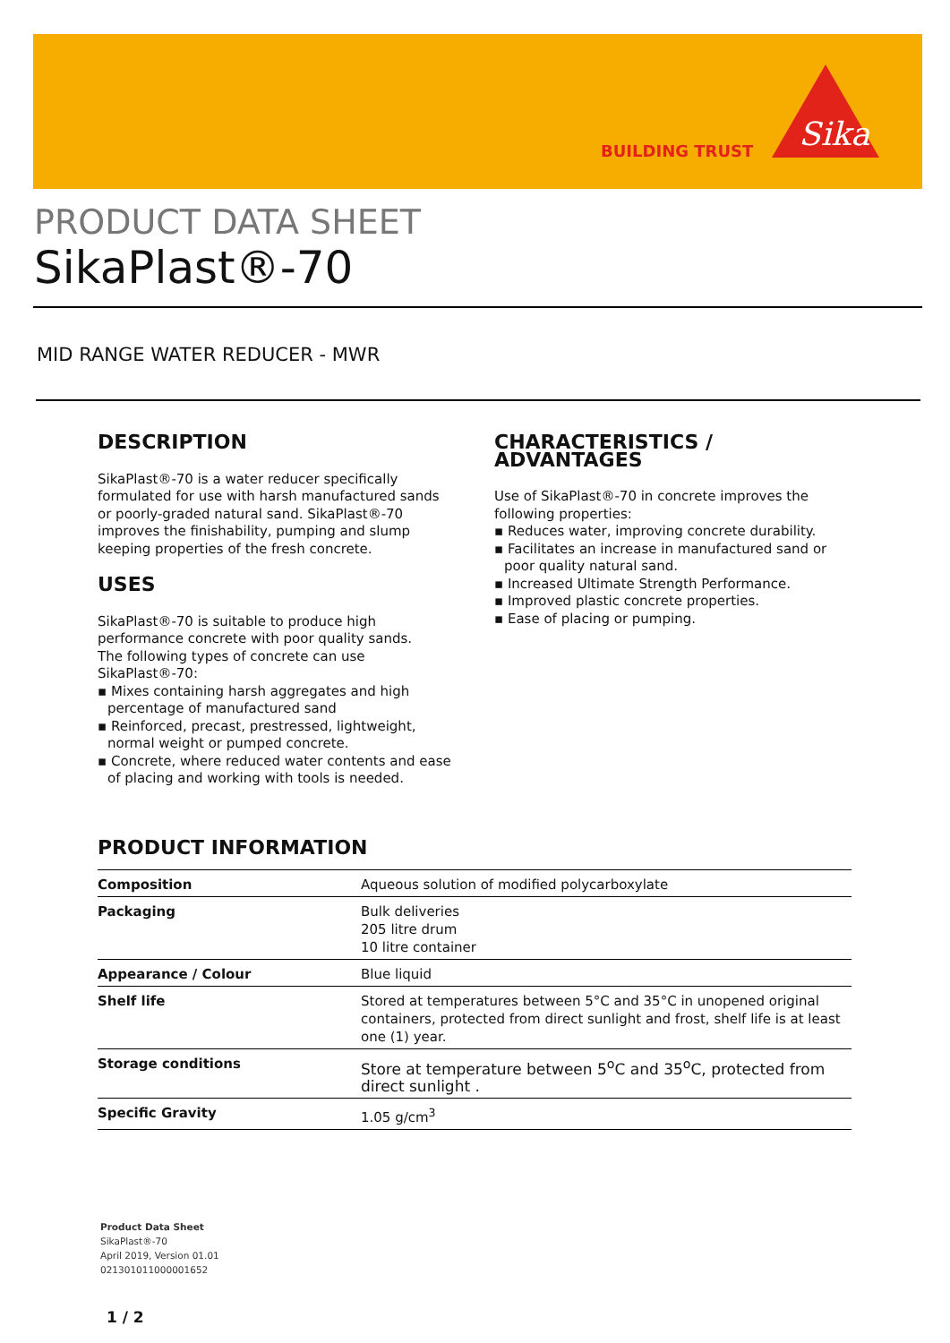BUILDING TRUST
Sika
PRODUCT DATA SHEET
SikaPlast®-70
MID RANGE WATER REDUCER - MWR
DESCRIPTION
SikaPlast®-70 is a water reducer specifically formulated for use with harsh manufactured sands or poorly-graded natural sand. SikaPlast®-70 improves the finishability, pumping and slump keeping properties of the fresh concrete.
USES
SikaPlast®-70 is suitable to produce high performance concrete with poor quality sands.
The following types of concrete can use SikaPlast®-70:
▪ Mixes containing harsh aggregates and high percentage of manufactured sand
▪ Reinforced, precast, prestressed, lightweight, normal weight or pumped concrete.
▪ Concrete, where reduced water contents and ease of placing and working with tools is needed.
CHARACTERISTICS / ADVANTAGES
Use of SikaPlast®-70 in concrete improves the following properties:
▪ Reduces water, improving concrete durability.
▪ Facilitates an increase in manufactured sand or poor quality natural sand.
▪ Increased Ultimate Strength Performance.
▪ Improved plastic concrete properties.
▪ Ease of placing or pumping.
PRODUCT INFORMATION
| Composition | Aqueous solution of modified polycarboxylate |
| Packaging | Bulk deliveries 205 litre drum 10 litre container |
| Appearance / Colour | Blue liquid |
| Shelf life | Stored at temperatures between 5°C and 35°C in unopened original containers, protected from direct sunlight and frost, shelf life is at least one (1) year. |
| Storage conditions | Store at temperature between 5<sup>o</sup>C and 35<sup>o</sup>C, protected from direct sunlight . |
| Specific Gravity | 1.05 g/cm<sup>3</sup> |
Product Data Sheet
SikaPlast®-70
April 2019, Version 01.01
021301011000001652
1 / 2